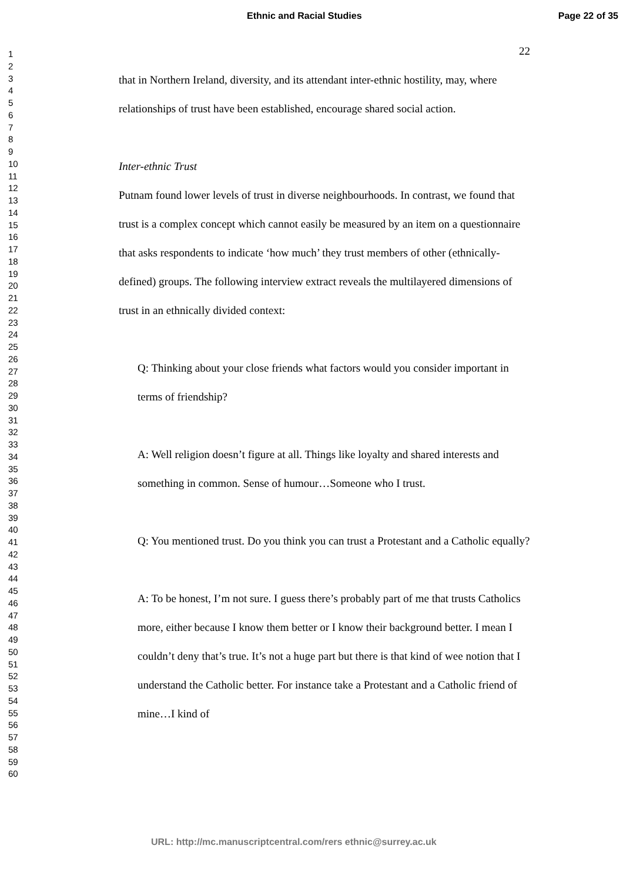Ethnic and Racial Studies Page 22 of 35
1
2
3
4
5
6
7
8
9
10
11
12
13
14
15
16
17
18
19
20
21
22
23
24
25
26
27
28
29
30
31
32
33
34
35
36
37
38
39
40
41
42
43
44
45
46
47
48
49
50
51
52
53
54
55
56
57
58
59
60
22
that in Northern Ireland, diversity, and its attendant inter-ethnic hostility, may, where relationships of trust have been established, encourage shared social action.
Inter-ethnic Trust
Putnam found lower levels of trust in diverse neighbourhoods. In contrast, we found that trust is a complex concept which cannot easily be measured by an item on a questionnaire that asks respondents to indicate ‘how much’ they trust members of other (ethnically-defined) groups. The following interview extract reveals the multilayered dimensions of trust in an ethnically divided context:
Q: Thinking about your close friends what factors would you consider important in terms of friendship?
A: Well religion doesn’t figure at all. Things like loyalty and shared interests and something in common. Sense of humour…Someone who I trust.
Q: You mentioned trust. Do you think you can trust a Protestant and a Catholic equally?
A: To be honest, I’m not sure. I guess there’s probably part of me that trusts Catholics more, either because I know them better or I know their background better. I mean I couldn’t deny that’s true. It’s not a huge part but there is that kind of wee notion that I understand the Catholic better. For instance take a Protestant and a Catholic friend of mine…I kind of
URL: http://mc.manuscriptcentral.com/rers ethnic@surrey.ac.uk